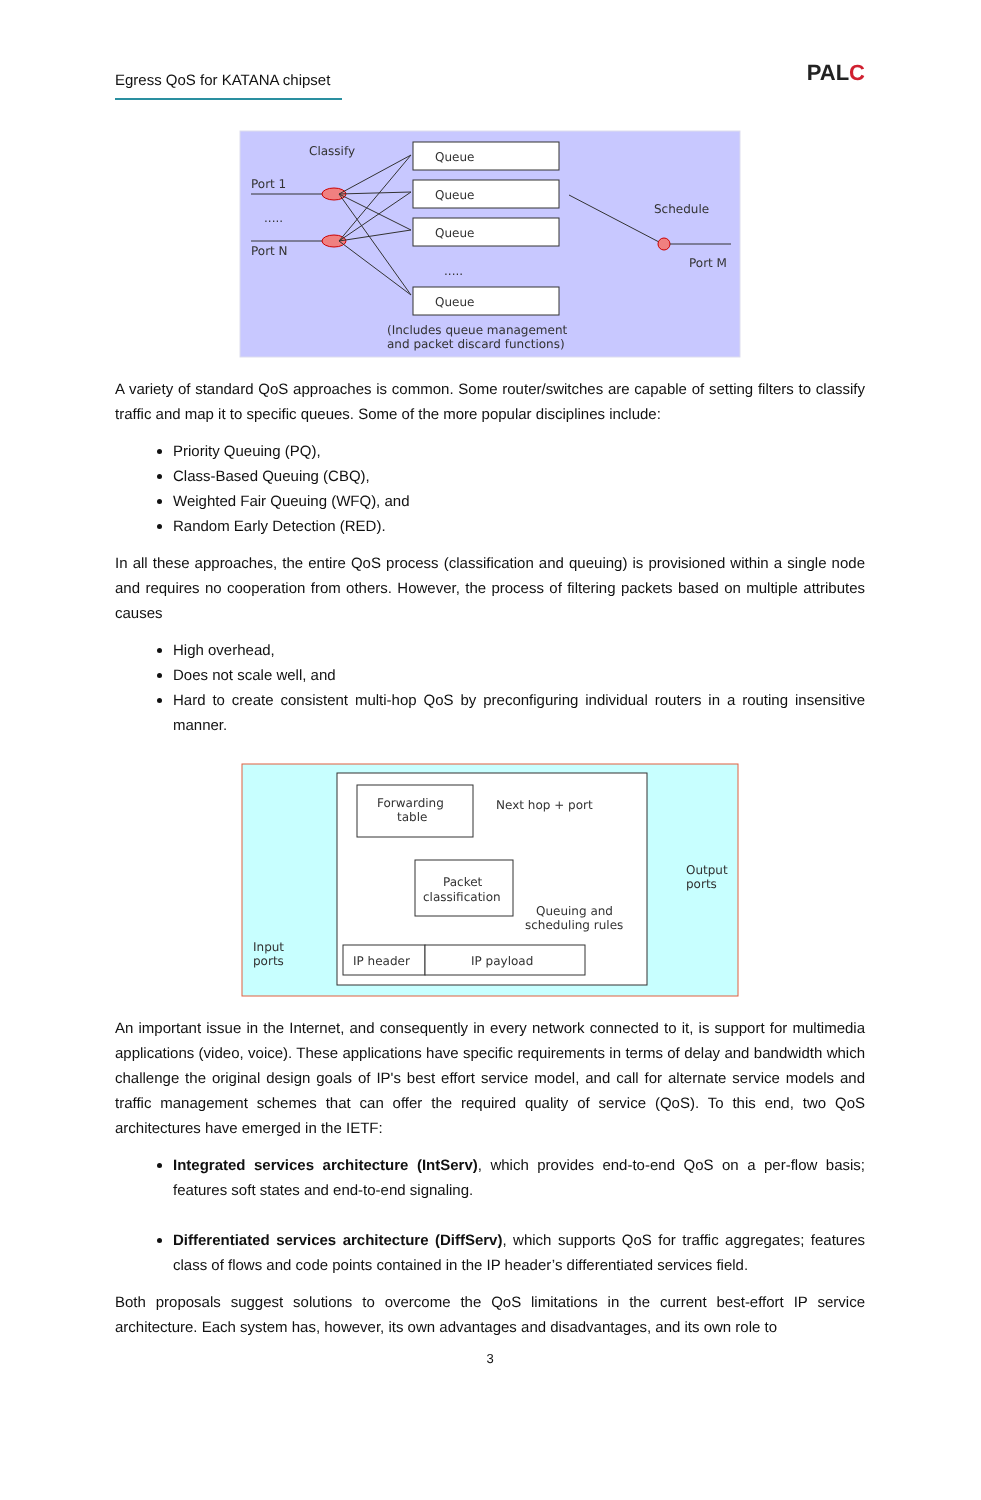Egress QoS for KATANA chipset
PALC
Classify
Port 1
.....
Port N
Queue
Queue
Queue
Queue
.....
Schedule
Port M
(Includes queue management
and packet discard functions)
A variety of standard QoS approaches is common. Some router/switches are capable of setting filters to classify traffic and map it to specific queues. Some of the more popular disciplines include:
Priority Queuing (PQ),
Class-Based Queuing (CBQ),
Weighted Fair Queuing (WFQ), and
Random Early Detection (RED).
In all these approaches, the entire QoS process (classification and queuing) is provisioned within a single node and requires no cooperation from others. However, the process of filtering packets based on multiple attributes causes
High overhead,
Does not scale well, and
Hard to create consistent multi-hop QoS by preconfiguring individual routers in a routing insensitive manner.
Forwarding
table
Next hop + port
Packet
classification
Queuing and
scheduling rules
IP header
IP payload
Input
ports
Output
ports
An important issue in the Internet, and consequently in every network connected to it, is support for multimedia applications (video, voice). These applications have specific requirements in terms of delay and bandwidth which challenge the original design goals of IP's best effort service model, and call for alternate service models and traffic management schemes that can offer the required quality of service (QoS). To this end, two QoS architectures have emerged in the IETF:
Integrated services architecture (IntServ), which provides end-to-end QoS on a per-flow basis; features soft states and end-to-end signaling.
Differentiated services architecture (DiffServ), which supports QoS for traffic aggregates; features class of flows and code points contained in the IP header’s differentiated services field.
Both proposals suggest solutions to overcome the QoS limitations in the current best-effort IP service architecture. Each system has, however, its own advantages and disadvantages, and its own role to
3